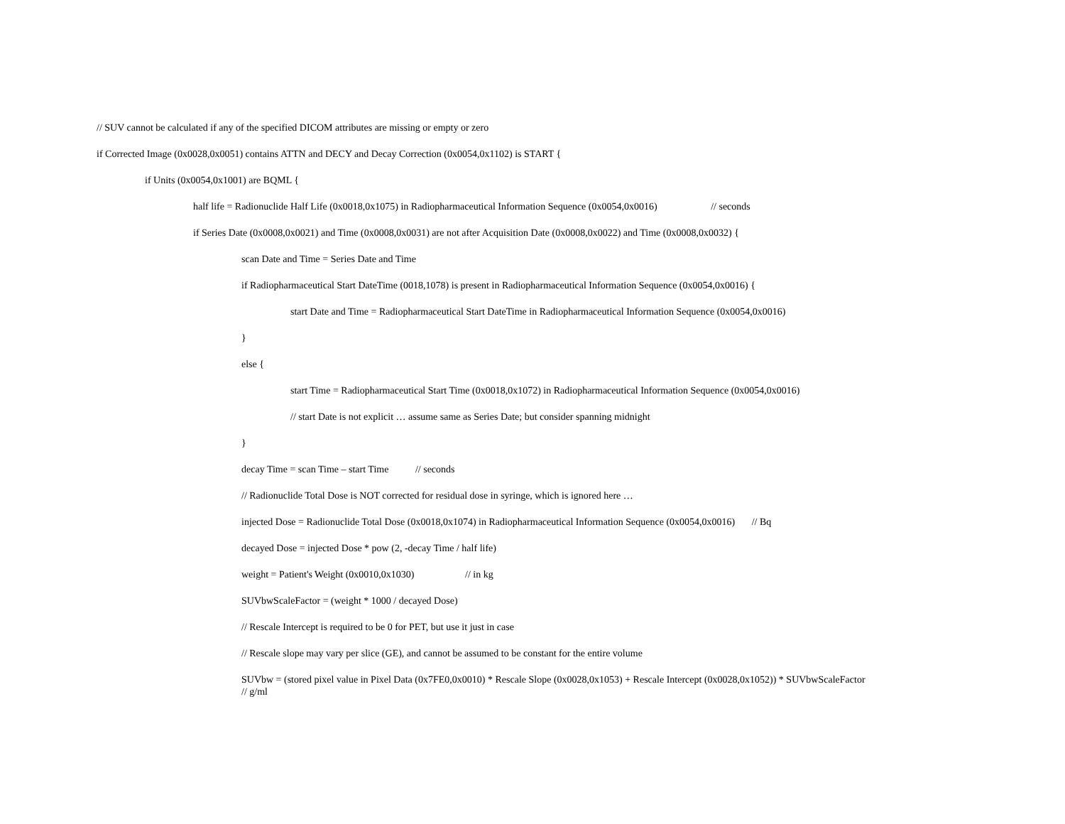// SUV cannot be calculated if any of the specified DICOM attributes are missing or empty or zero
if Corrected Image (0x0028,0x0051) contains ATTN and DECY and Decay Correction (0x0054,0x1102) is START {
if Units (0x0054,0x1001) are BQML {
half life = Radionuclide Half Life (0x0018,0x1075) in Radiopharmaceutical Information Sequence (0x0054,0x0016) // seconds
if Series Date (0x0008,0x0021) and Time (0x0008,0x0031) are not after Acquisition Date (0x0008,0x0022) and Time (0x0008,0x0032) {
scan Date and Time = Series Date and Time
if Radiopharmaceutical Start DateTime (0018,1078) is present in Radiopharmaceutical Information Sequence (0x0054,0x0016) {
start Date and Time = Radiopharmaceutical Start DateTime in Radiopharmaceutical Information Sequence (0x0054,0x0016)
}
else {
start Time = Radiopharmaceutical Start Time (0x0018,0x1072) in Radiopharmaceutical Information Sequence (0x0054,0x0016)
// start Date is not explicit … assume same as Series Date; but consider spanning midnight
}
decay Time = scan Time – start Time // seconds
// Radionuclide Total Dose is NOT corrected for residual dose in syringe, which is ignored here …
injected Dose = Radionuclide Total Dose (0x0018,0x1074) in Radiopharmaceutical Information Sequence (0x0054,0x0016) // Bq
decayed Dose = injected Dose * pow (2, -decay Time / half life)
weight = Patient's Weight (0x0010,0x1030) // in kg
SUVbwScaleFactor = (weight * 1000 / decayed Dose)
// Rescale Intercept is required to be 0 for PET, but use it just in case
// Rescale slope may vary per slice (GE), and cannot be assumed to be constant for the entire volume
SUVbw = (stored pixel value in Pixel Data (0x7FE0,0x0010) * Rescale Slope (0x0028,0x1053) + Rescale Intercept (0x0028,0x1052)) * SUVbwScaleFactor
// g/ml